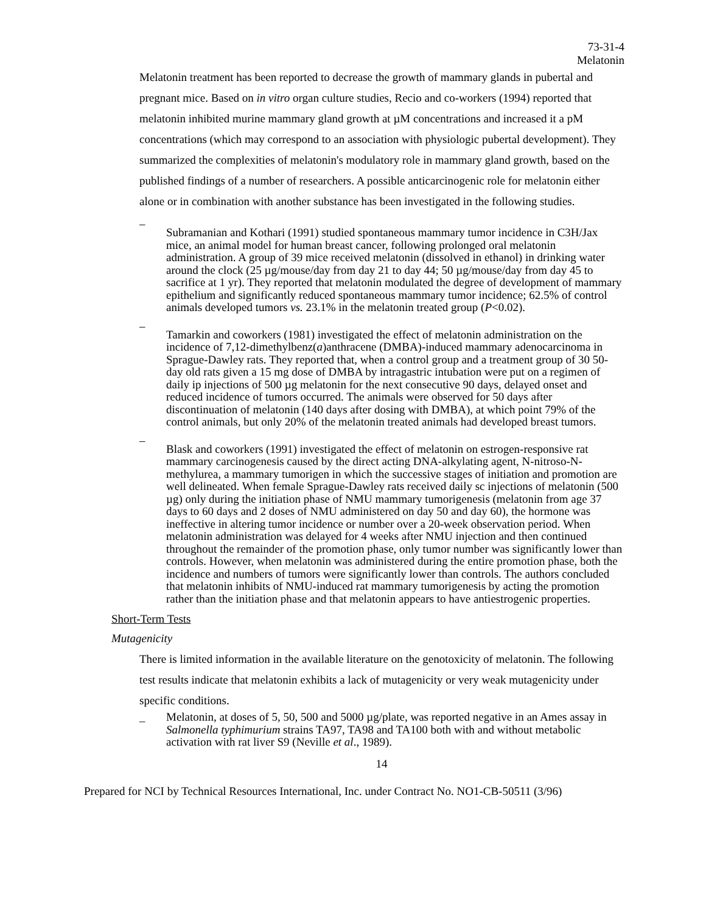73-31-4
Melatonin
Melatonin treatment has been reported to decrease the growth of mammary glands in pubertal and pregnant mice. Based on in vitro organ culture studies, Recio and co-workers (1994) reported that melatonin inhibited murine mammary gland growth at µM concentrations and increased it a pM concentrations (which may correspond to an association with physiologic pubertal development). They summarized the complexities of melatonin's modulatory role in mammary gland growth, based on the published findings of a number of researchers. A possible anticarcinogenic role for melatonin either alone or in combination with another substance has been investigated in the following studies.
– Subramanian and Kothari (1991) studied spontaneous mammary tumor incidence in C3H/Jax mice, an animal model for human breast cancer, following prolonged oral melatonin administration. A group of 39 mice received melatonin (dissolved in ethanol) in drinking water around the clock (25 µg/mouse/day from day 21 to day 44; 50 µg/mouse/day from day 45 to sacrifice at 1 yr). They reported that melatonin modulated the degree of development of mammary epithelium and significantly reduced spontaneous mammary tumor incidence; 62.5% of control animals developed tumors vs. 23.1% in the melatonin treated group (P<0.02).
– Tamarkin and coworkers (1981) investigated the effect of melatonin administration on the incidence of 7,12-dimethylbenz(a)anthracene (DMBA)-induced mammary adenocarcinoma in Sprague-Dawley rats. They reported that, when a control group and a treatment group of 30 50-day old rats given a 15 mg dose of DMBA by intragastric intubation were put on a regimen of daily ip injections of 500 µg melatonin for the next consecutive 90 days, delayed onset and reduced incidence of tumors occurred. The animals were observed for 50 days after discontinuation of melatonin (140 days after dosing with DMBA), at which point 79% of the control animals, but only 20% of the melatonin treated animals had developed breast tumors.
– Blask and coworkers (1991) investigated the effect of melatonin on estrogen-responsive rat mammary carcinogenesis caused by the direct acting DNA-alkylating agent, N-nitroso-N-methylurea, a mammary tumorigen in which the successive stages of initiation and promotion are well delineated. When female Sprague-Dawley rats received daily sc injections of melatonin (500 µg) only during the initiation phase of NMU mammary tumorigenesis (melatonin from age 37 days to 60 days and 2 doses of NMU administered on day 50 and day 60), the hormone was ineffective in altering tumor incidence or number over a 20-week observation period. When melatonin administration was delayed for 4 weeks after NMU injection and then continued throughout the remainder of the promotion phase, only tumor number was significantly lower than controls. However, when melatonin was administered during the entire promotion phase, both the incidence and numbers of tumors were significantly lower than controls. The authors concluded that melatonin inhibits of NMU-induced rat mammary tumorigenesis by acting the promotion rather than the initiation phase and that melatonin appears to have antiestrogenic properties.
Short-Term Tests
Mutagenicity
There is limited information in the available literature on the genotoxicity of melatonin. The following test results indicate that melatonin exhibits a lack of mutagenicity or very weak mutagenicity under specific conditions.
_ Melatonin, at doses of 5, 50, 500 and 5000 µg/plate, was reported negative in an Ames assay in Salmonella typhimurium strains TA97, TA98 and TA100 both with and without metabolic activation with rat liver S9 (Neville et al., 1989).
14
Prepared for NCI by Technical Resources International, Inc. under Contract No. NO1-CB-50511 (3/96)